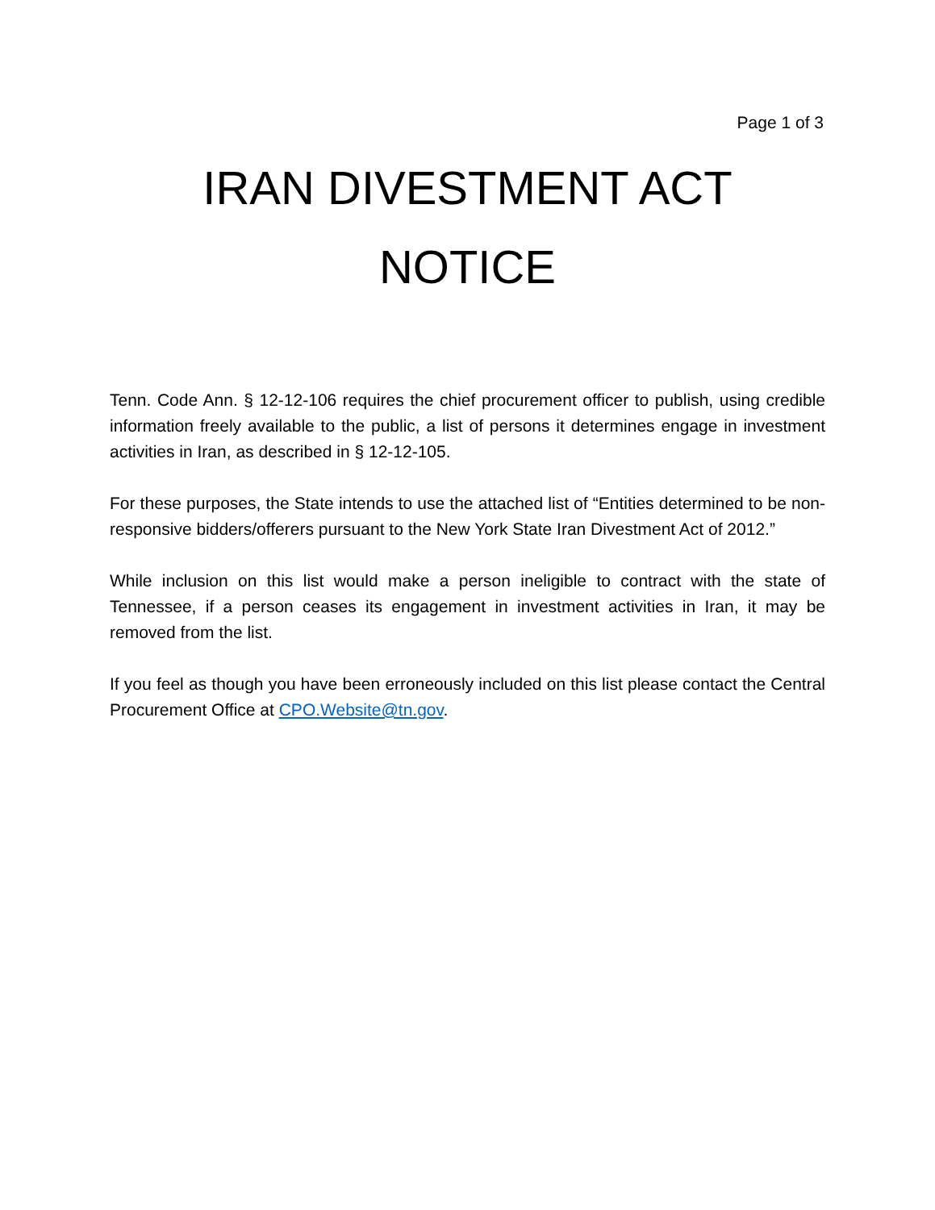Page 1 of 3
IRAN DIVESTMENT ACT
NOTICE
Tenn. Code Ann. § 12-12-106 requires the chief procurement officer to publish, using credible information freely available to the public, a list of persons it determines engage in investment activities in Iran, as described in § 12-12-105.
For these purposes, the State intends to use the attached list of “Entities determined to be non-responsive bidders/offerers pursuant to the New York State Iran Divestment Act of 2012.”
While inclusion on this list would make a person ineligible to contract with the state of Tennessee, if a person ceases its engagement in investment activities in Iran, it may be removed from the list.
If you feel as though you have been erroneously included on this list please contact the Central Procurement Office at CPO.Website@tn.gov.